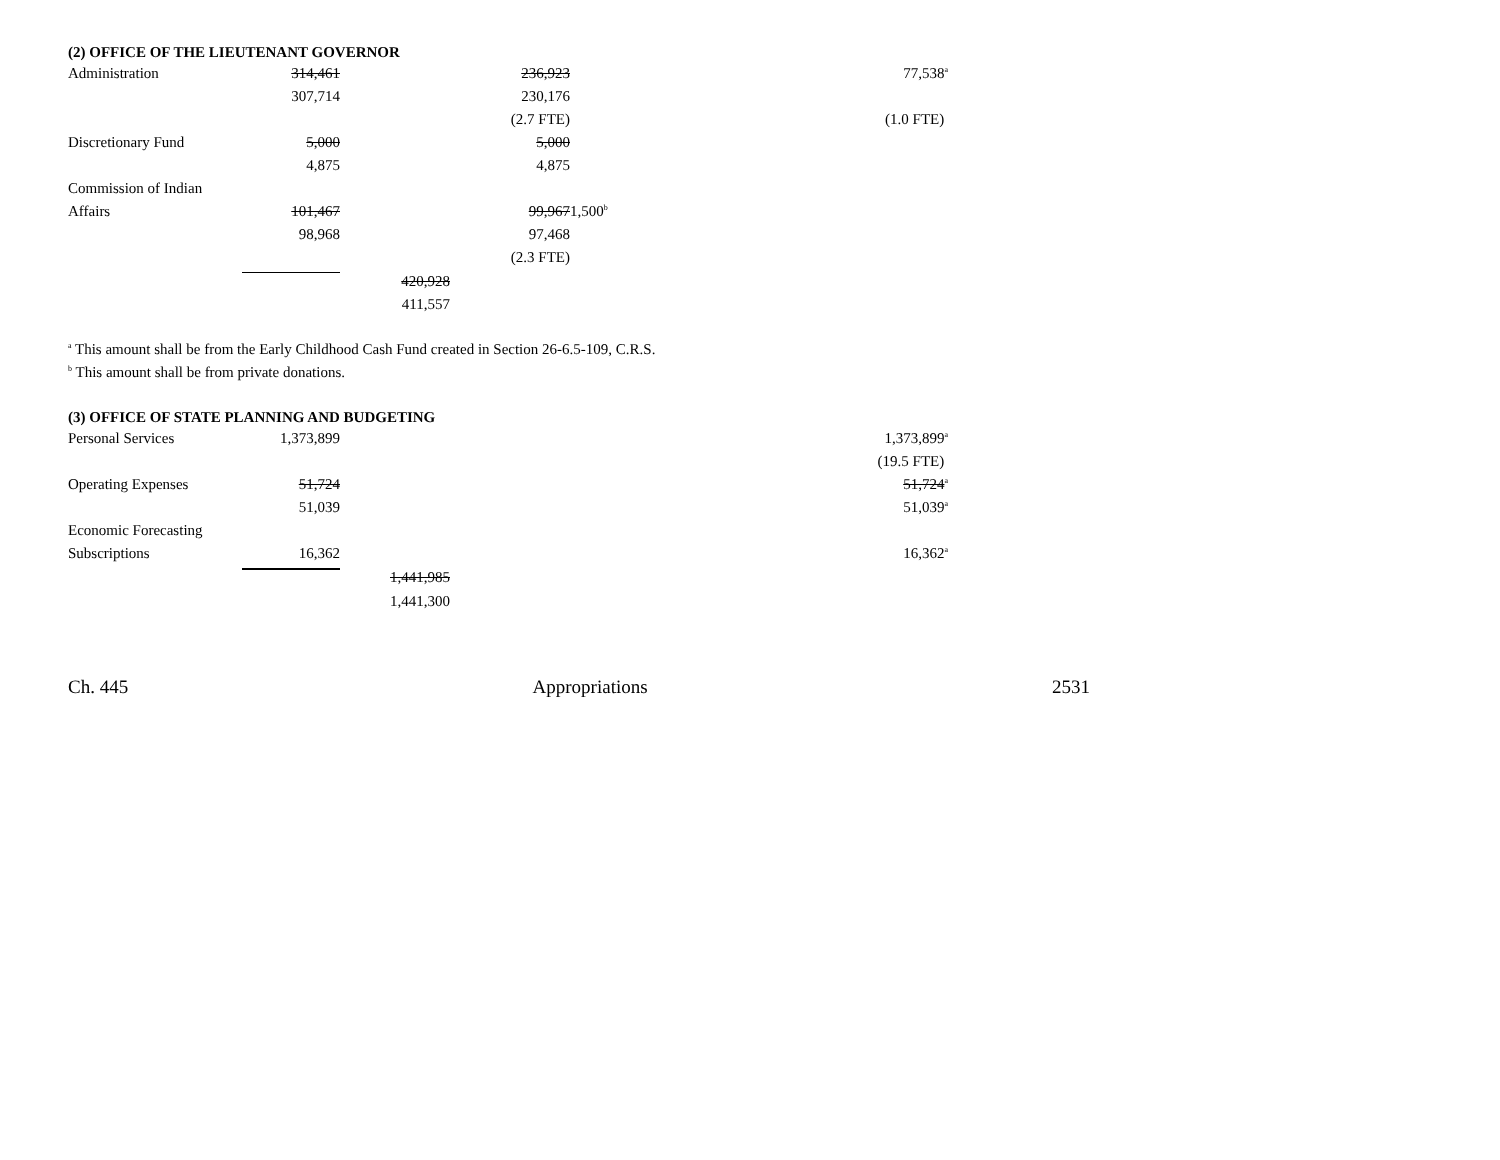(2) OFFICE OF THE LIEUTENANT GOVERNOR
| Administration | 314,461 | | 236,923 | | 77,538<sup>a</sup> |
| | 307,714 | | 230,176 | | |
| | | | (2.7 FTE) | | (1.0 FTE) |
| Discretionary Fund | 5,000 | | 5,000 | | |
| | 4,875 | | 4,875 | | |
| Commission of Indian | | | | | |
| Affairs | 101,467 | | 99,967 | 1,500<sup>b</sup> | |
| | 98,968 | | 97,468 | | |
| | | | (2.3 FTE) | | |
| | | 420,928 | | | |
| | | 411,557 | | | |
<sup>a</sup> This amount shall be from the Early Childhood Cash Fund created in Section 26-6.5-109, C.R.S.
<sup>b</sup> This amount shall be from private donations.
(3) OFFICE OF STATE PLANNING AND BUDGETING
| Personal Services | 1,373,899 | | | | 1,373,899<sup>a</sup> |
| | | | | | (19.5 FTE) |
| Operating Expenses | 51,724 | | | | 51,724<sup>a</sup> |
| | 51,039 | | | | 51,039<sup>a</sup> |
| Economic Forecasting | | | | | |
| Subscriptions | 16,362 | | | | 16,362<sup>a</sup> |
| | | 1,441,985 | | | |
| | | 1,441,300 | | | |
Ch. 445 Appropriations 2531